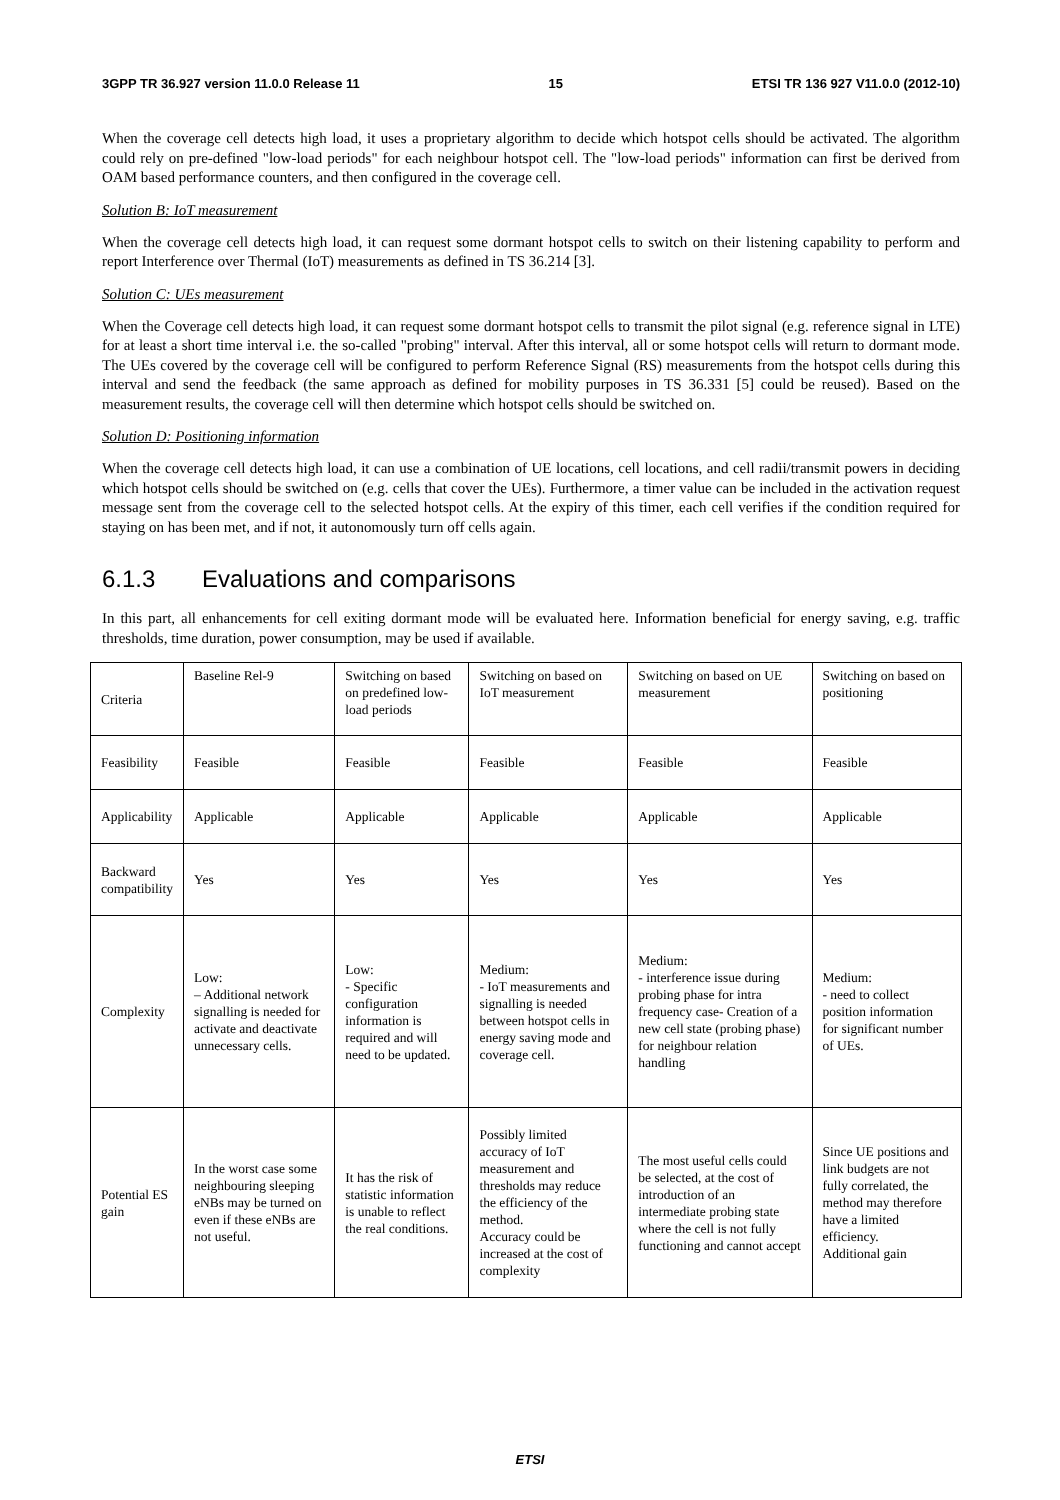3GPP TR 36.927 version 11.0.0 Release 11 15 ETSI TR 136 927 V11.0.0 (2012-10)
When the coverage cell detects high load, it uses a proprietary algorithm to decide which hotspot cells should be activated. The algorithm could rely on pre-defined "low-load periods" for each neighbour hotspot cell. The "low-load periods" information can first be derived from OAM based performance counters, and then configured in the coverage cell.
Solution B: IoT measurement
When the coverage cell detects high load, it can request some dormant hotspot cells to switch on their listening capability to perform and report Interference over Thermal (IoT) measurements as defined in TS 36.214 [3].
Solution C: UEs measurement
When the Coverage cell detects high load, it can request some dormant hotspot cells to transmit the pilot signal (e.g. reference signal in LTE) for at least a short time interval i.e. the so-called "probing" interval. After this interval, all or some hotspot cells will return to dormant mode. The UEs covered by the coverage cell will be configured to perform Reference Signal (RS) measurements from the hotspot cells during this interval and send the feedback (the same approach as defined for mobility purposes in TS 36.331 [5] could be reused). Based on the measurement results, the coverage cell will then determine which hotspot cells should be switched on.
Solution D: Positioning information
When the coverage cell detects high load, it can use a combination of UE locations, cell locations, and cell radii/transmit powers in deciding which hotspot cells should be switched on (e.g. cells that cover the UEs). Furthermore, a timer value can be included in the activation request message sent from the coverage cell to the selected hotspot cells. At the expiry of this timer, each cell verifies if the condition required for staying on has been met, and if not, it autonomously turn off cells again.
6.1.3 Evaluations and comparisons
In this part, all enhancements for cell exiting dormant mode will be evaluated here. Information beneficial for energy saving, e.g. traffic thresholds, time duration, power consumption, may be used if available.
| Criteria | Baseline Rel-9 | Switching on based on predefined low-load periods | Switching on based on IoT measurement | Switching on based on UE measurement | Switching on based on positioning |
| Feasibility | Feasible | Feasible | Feasible | Feasible | Feasible |
| Applicability | Applicable | Applicable | Applicable | Applicable | Applicable |
| Backward compatibility | Yes | Yes | Yes | Yes | Yes |
| Complexity | Low: – Additional network signalling is needed for activate and deactivate unnecessary cells. | Low: - Specific configuration information is required and will need to be updated. | Medium: - IoT measurements and signalling is needed between hotspot cells in energy saving mode and coverage cell. | Medium: - interference issue during probing phase for intra frequency case- Creation of a new cell state (probing phase) for neighbour relation handling | Medium: - need to collect position information for significant number of UEs. |
| Potential ES gain | In the worst case some neighbouring sleeping eNBs may be turned on even if these eNBs are not useful. | It has the risk of statistic information is unable to reflect the real conditions. | Possibly limited accuracy of IoT measurement and thresholds may reduce the efficiency of the method. Accuracy could be increased at the cost of complexity | The most useful cells could be selected, at the cost of introduction of an intermediate probing state where the cell is not fully functioning and cannot accept | Since UE positions and link budgets are not fully correlated, the method may therefore have a limited efficiency. Additional gain |
ETSI